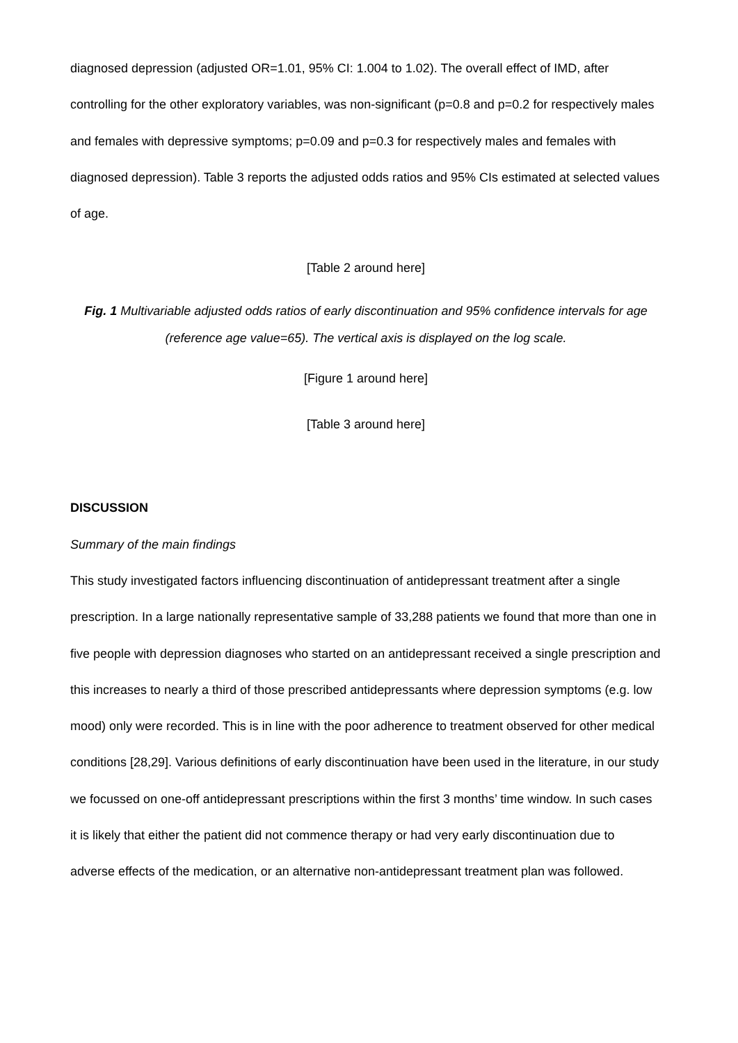diagnosed depression (adjusted OR=1.01, 95% CI: 1.004 to 1.02). The overall effect of IMD, after controlling for the other exploratory variables, was non-significant (p=0.8 and p=0.2 for respectively males and females with depressive symptoms; p=0.09 and p=0.3 for respectively males and females with diagnosed depression). Table 3 reports the adjusted odds ratios and 95% CIs estimated at selected values of age.
[Table 2 around here]
Fig. 1 Multivariable adjusted odds ratios of early discontinuation and 95% confidence intervals for age (reference age value=65). The vertical axis is displayed on the log scale.
[Figure 1 around here]
[Table 3 around here]
DISCUSSION
Summary of the main findings
This study investigated factors influencing discontinuation of antidepressant treatment after a single prescription. In a large nationally representative sample of 33,288 patients we found that more than one in five people with depression diagnoses who started on an antidepressant received a single prescription and this increases to nearly a third of those prescribed antidepressants where depression symptoms (e.g. low mood) only were recorded. This is in line with the poor adherence to treatment observed for other medical conditions [28,29]. Various definitions of early discontinuation have been used in the literature, in our study we focussed on one-off antidepressant prescriptions within the first 3 months’ time window. In such cases it is likely that either the patient did not commence therapy or had very early discontinuation due to adverse effects of the medication, or an alternative non-antidepressant treatment plan was followed.